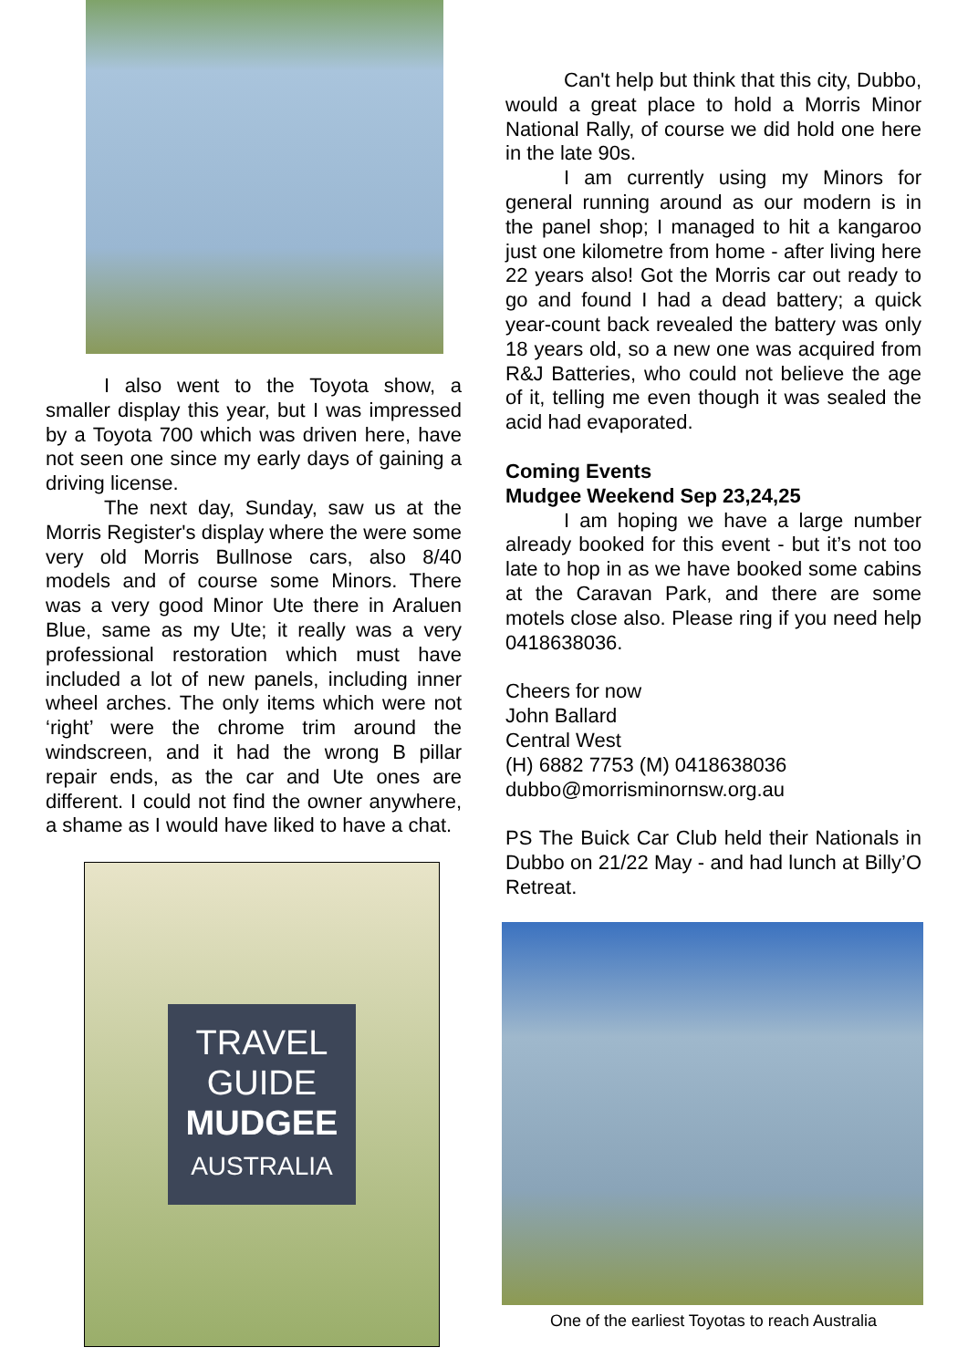I also went to the Toyota show, a smaller display this year, but I was impressed by a Toyota 700 which was driven here, have not seen one since my early days of gaining a driving license.
The next day, Sunday, saw us at the Morris Register's display where the were some very old Morris Bullnose cars, also 8/40 models and of course some Minors. There was a very good Minor Ute there in Araluen Blue, same as my Ute; it really was a very professional restoration which must have included a lot of new panels, including inner wheel arches. The only items which were not ‘right’ were the chrome trim around the windscreen, and it had the wrong B pillar repair ends, as the car and Ute ones are different. I could not find the owner anywhere, a shame as I would have liked to have a chat.
TRAVEL
GUIDE
MUDGEE
AUSTRALIA
Can't help but think that this city, Dubbo, would a great place to hold a Morris Minor National Rally, of course we did hold one here in the late 90s.
I am currently using my Minors for general running around as our modern is in the panel shop; I managed to hit a kangaroo just one kilometre from home - after living here 22 years also! Got the Morris car out ready to go and found I had a dead battery; a quick year-count back revealed the battery was only 18 years old, so a new one was acquired from R&J Batteries, who could not believe the age of it, telling me even though it was sealed the acid had evaporated.
Coming Events
Mudgee Weekend Sep 23,24,25
I am hoping we have a large number already booked for this event - but it’s not too late to hop in as we have booked some cabins at the Caravan Park, and there are some motels close also. Please ring if you need help 0418638036.
Cheers for now
John Ballard
Central West
(H) 6882 7753 (M) 0418638036
dubbo@morrisminornsw.org.au
PS The Buick Car Club held their Nationals in Dubbo on 21/22 May - and had lunch at Billy’O Retreat.
One of the earliest Toyotas to reach Australia